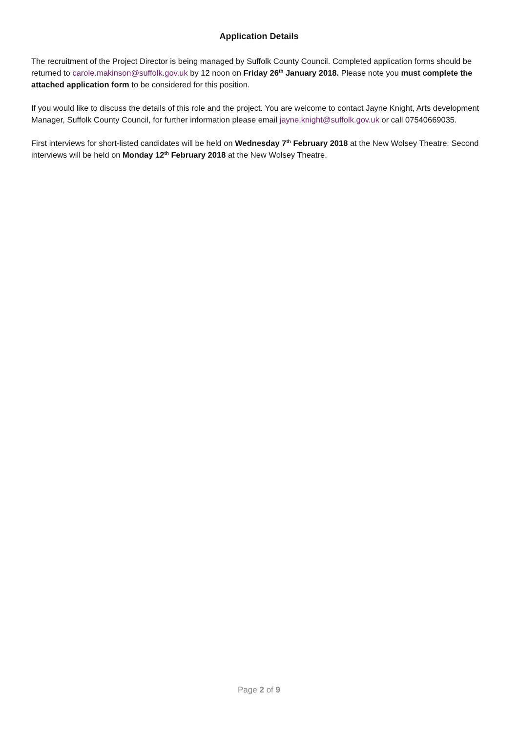Application Details
The recruitment of the Project Director is being managed by Suffolk County Council. Completed application forms should be returned to carole.makinson@suffolk.gov.uk by 12 noon on Friday 26<sup>th</sup> January 2018. Please note you must complete the attached application form to be considered for this position.
If you would like to discuss the details of this role and the project. You are welcome to contact Jayne Knight, Arts development Manager, Suffolk County Council, for further information please email jayne.knight@suffolk.gov.uk or call 07540669035.
First interviews for short-listed candidates will be held on Wednesday 7<sup>th</sup> February 2018 at the New Wolsey Theatre. Second interviews will be held on Monday 12<sup>th</sup> February 2018 at the New Wolsey Theatre.
Page 2 of 9